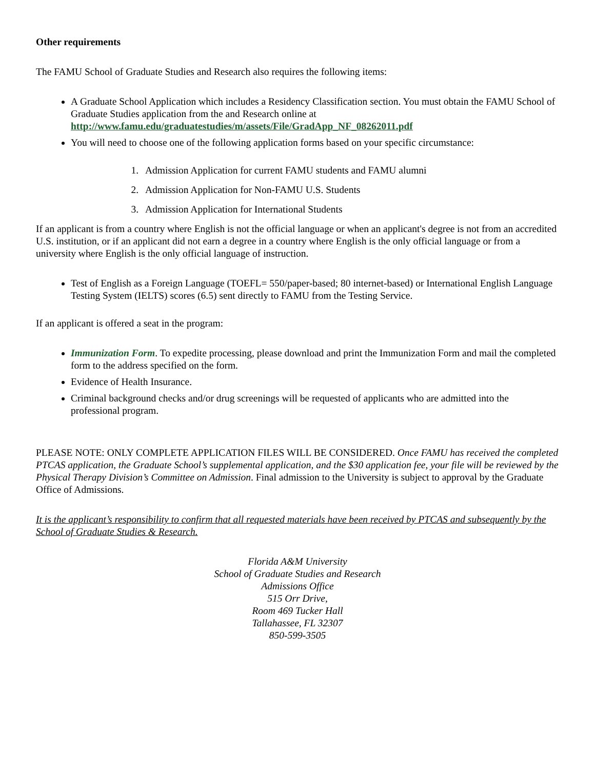Other requirements
The FAMU School of Graduate Studies and Research also requires the following items:
A Graduate School Application which includes a Residency Classification section. You must obtain the FAMU School of Graduate Studies application from the and Research online at http://www.famu.edu/graduatestudies/m/assets/File/GradApp_NF_08262011.pdf
You will need to choose one of the following application forms based on your specific circumstance:
1. Admission Application for current FAMU students and FAMU alumni
2. Admission Application for Non-FAMU U.S. Students
3. Admission Application for International Students
If an applicant is from a country where English is not the official language or when an applicant's degree is not from an accredited U.S. institution, or if an applicant did not earn a degree in a country where English is the only official language or from a university where English is the only official language of instruction.
Test of English as a Foreign Language (TOEFL= 550/paper-based; 80 internet-based) or International English Language Testing System (IELTS) scores (6.5) sent directly to FAMU from the Testing Service.
If an applicant is offered a seat in the program:
Immunization Form. To expedite processing, please download and print the Immunization Form and mail the completed form to the address specified on the form.
Evidence of Health Insurance.
Criminal background checks and/or drug screenings will be requested of applicants who are admitted into the professional program.
PLEASE NOTE: ONLY COMPLETE APPLICATION FILES WILL BE CONSIDERED. Once FAMU has received the completed PTCAS application, the Graduate School’s supplemental application, and the $30 application fee, your file will be reviewed by the Physical Therapy Division’s Committee on Admission. Final admission to the University is subject to approval by the Graduate Office of Admissions.
It is the applicant’s responsibility to confirm that all requested materials have been received by PTCAS and subsequently by the School of Graduate Studies & Research.
Florida A&M University
School of Graduate Studies and Research
Admissions Office
515 Orr Drive,
Room 469 Tucker Hall
Tallahassee, FL 32307
850-599-3505